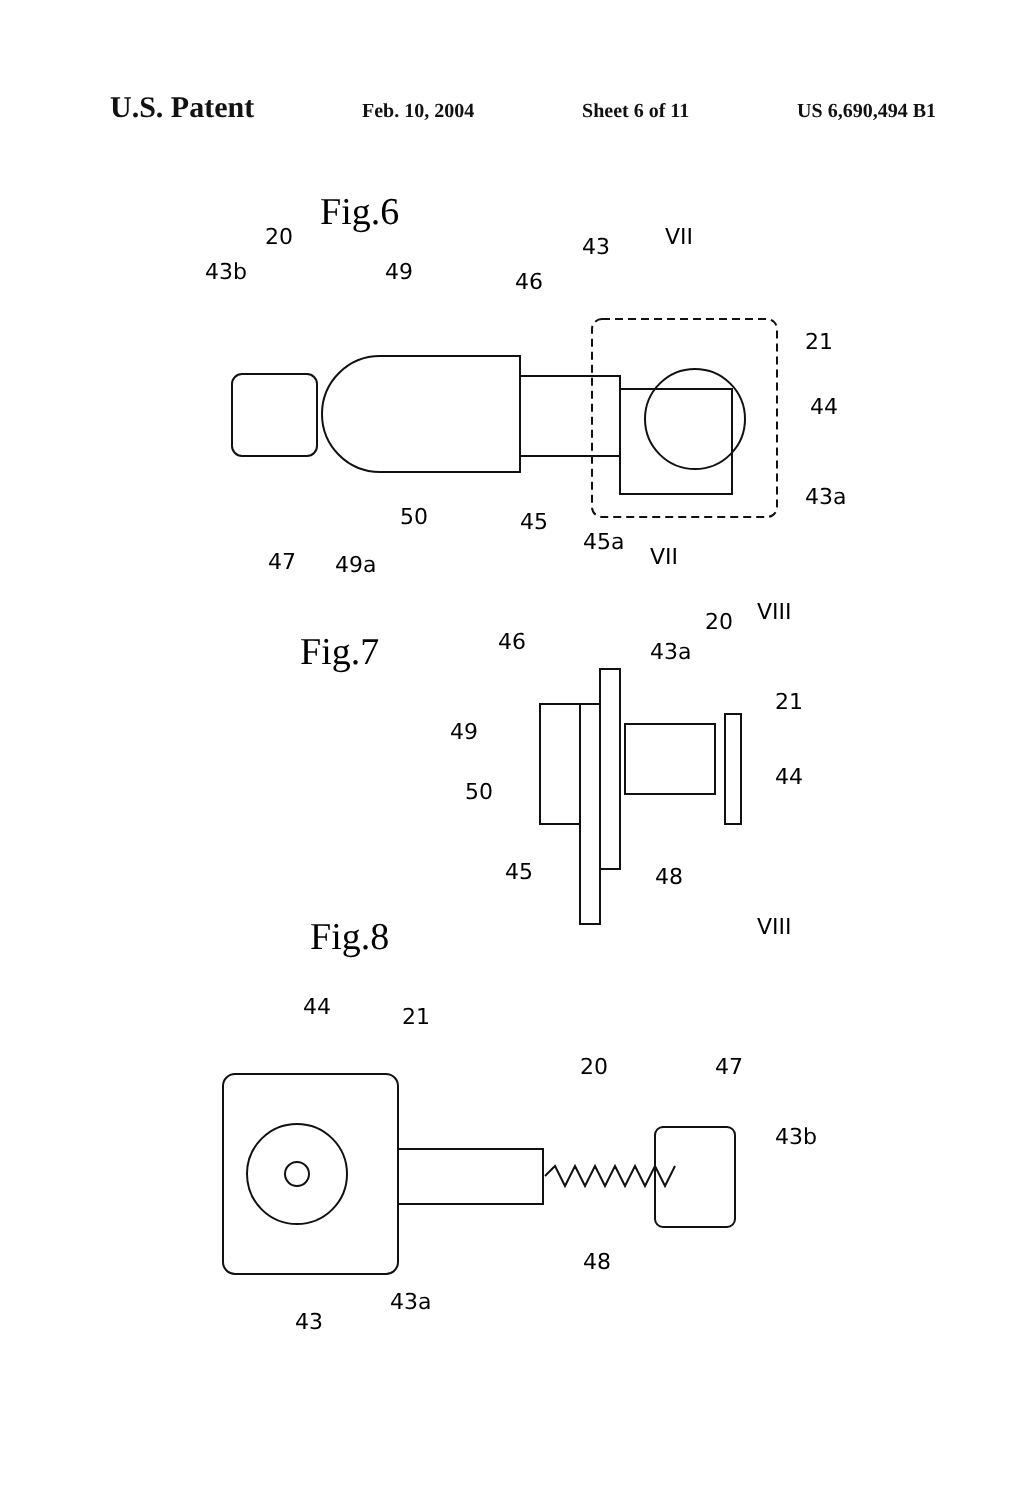U.S. Patent Feb. 10, 2004 Sheet 6 of 11 US 6,690,494 B1
Fig.6
Fig.7
Fig.8
20
43b
49
46
43
VII
21
44
43a
50
45
45a
VII
47
49a
46
20
VIII
43a
21
49
44
50
45
48
VIII
44
21
20
47
43b
48
43a
43